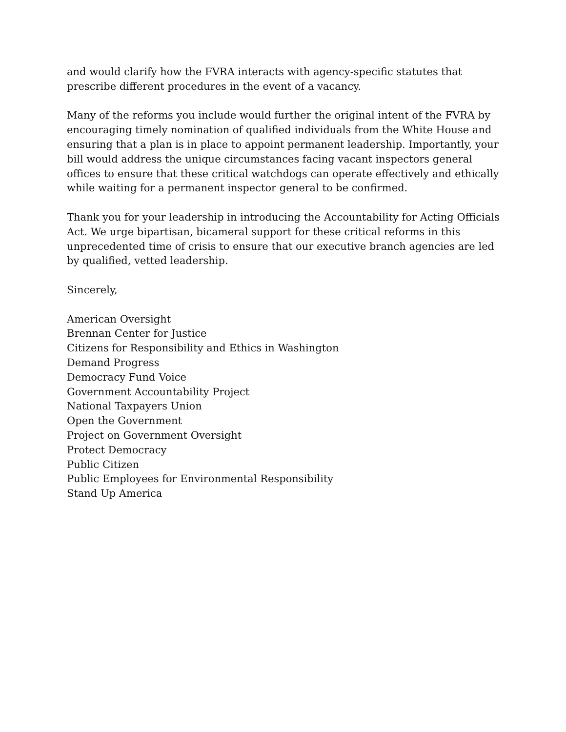and would clarify how the FVRA interacts with agency-specific statutes that prescribe different procedures in the event of a vacancy.
Many of the reforms you include would further the original intent of the FVRA by encouraging timely nomination of qualified individuals from the White House and ensuring that a plan is in place to appoint permanent leadership. Importantly, your bill would address the unique circumstances facing vacant inspectors general offices to ensure that these critical watchdogs can operate effectively and ethically while waiting for a permanent inspector general to be confirmed.
Thank you for your leadership in introducing the Accountability for Acting Officials Act. We urge bipartisan, bicameral support for these critical reforms in this unprecedented time of crisis to ensure that our executive branch agencies are led by qualified, vetted leadership.
Sincerely,
American Oversight
Brennan Center for Justice
Citizens for Responsibility and Ethics in Washington
Demand Progress
Democracy Fund Voice
Government Accountability Project
National Taxpayers Union
Open the Government
Project on Government Oversight
Protect Democracy
Public Citizen
Public Employees for Environmental Responsibility
Stand Up America